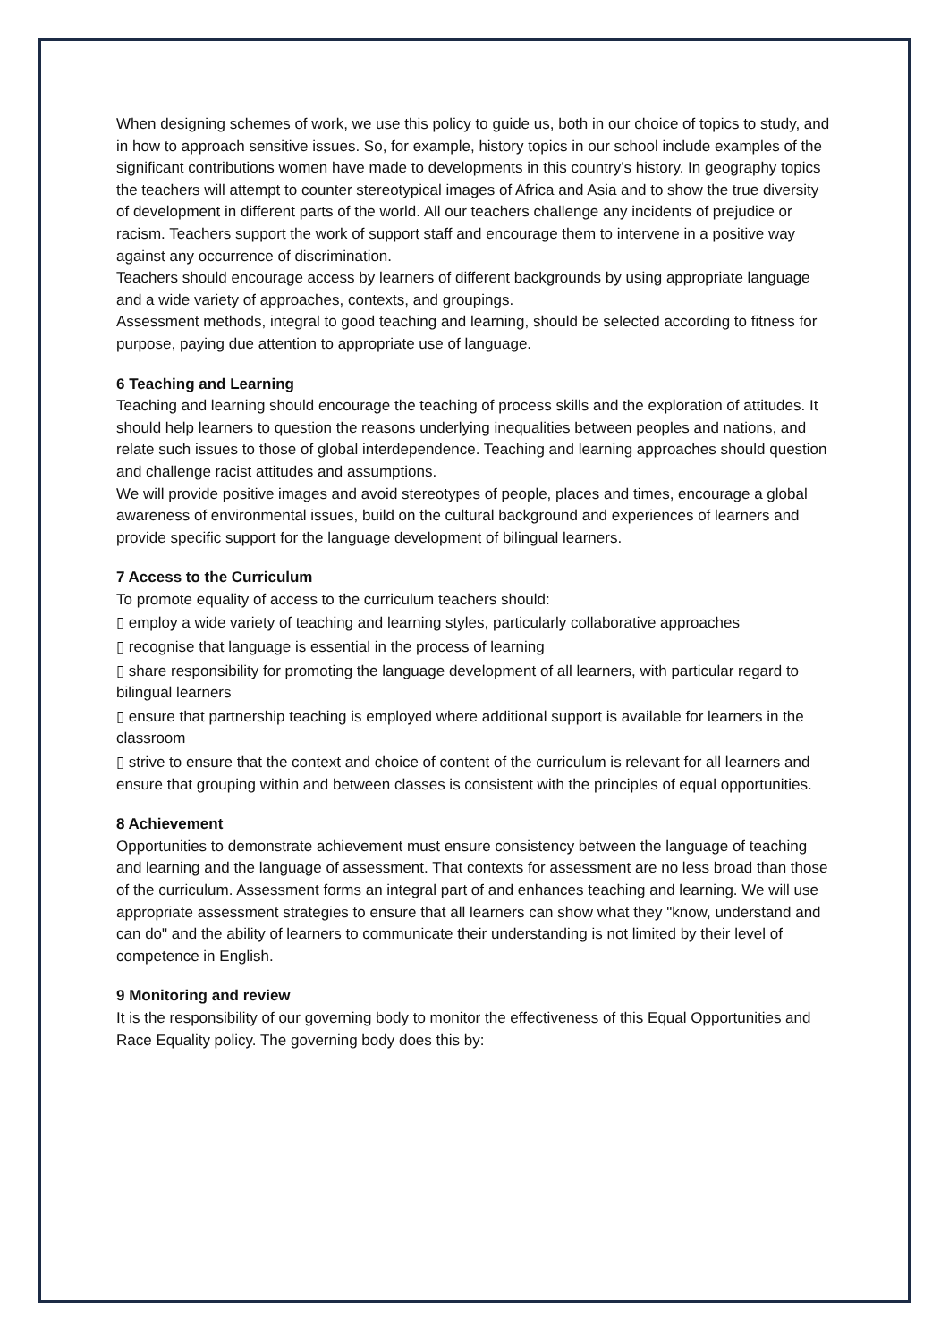When designing schemes of work, we use this policy to guide us, both in our choice of topics to study, and in how to approach sensitive issues. So, for example, history topics in our school include examples of the significant contributions women have made to developments in this country’s history. In geography topics the teachers will attempt to counter stereotypical images of Africa and Asia and to show the true diversity of development in different parts of the world. All our teachers challenge any incidents of prejudice or racism. Teachers support the work of support staff and encourage them to intervene in a positive way against any occurrence of discrimination.
Teachers should encourage access by learners of different backgrounds by using appropriate language and a wide variety of approaches, contexts, and groupings.
Assessment methods, integral to good teaching and learning, should be selected according to fitness for purpose, paying due attention to appropriate use of language.
6 Teaching and Learning
Teaching and learning should encourage the teaching of process skills and the exploration of attitudes. It should help learners to question the reasons underlying inequalities between peoples and nations, and relate such issues to those of global interdependence. Teaching and learning approaches should question and challenge racist attitudes and assumptions.
We will provide positive images and avoid stereotypes of people, places and times, encourage a global awareness of environmental issues, build on the cultural background and experiences of learners and provide specific support for the language development of bilingual learners.
7 Access to the Curriculum
To promote equality of access to the curriculum teachers should:
▯ employ a wide variety of teaching and learning styles, particularly collaborative approaches
▯ recognise that language is essential in the process of learning
▯ share responsibility for promoting the language development of all learners, with particular regard to bilingual learners
▯ ensure that partnership teaching is employed where additional support is available for learners in the classroom
▯ strive to ensure that the context and choice of content of the curriculum is relevant for all learners and ensure that grouping within and between classes is consistent with the principles of equal opportunities.
8 Achievement
Opportunities to demonstrate achievement must ensure consistency between the language of teaching and learning and the language of assessment. That contexts for assessment are no less broad than those of the curriculum. Assessment forms an integral part of and enhances teaching and learning. We will use appropriate assessment strategies to ensure that all learners can show what they "know, understand and can do" and the ability of learners to communicate their understanding is not limited by their level of competence in English.
9 Monitoring and review
It is the responsibility of our governing body to monitor the effectiveness of this Equal Opportunities and Race Equality policy. The governing body does this by: